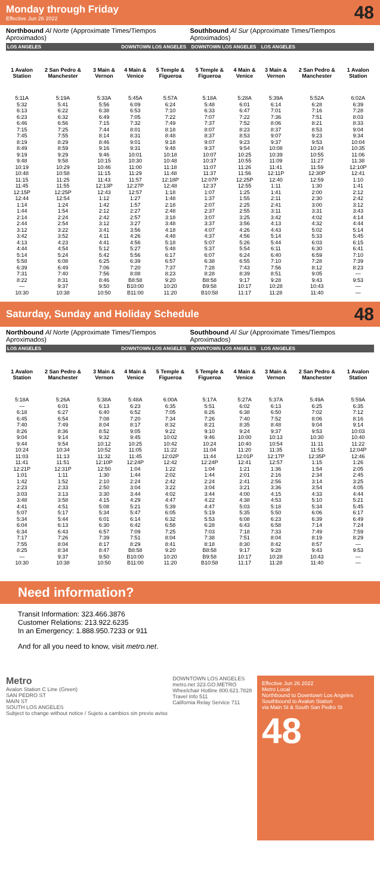Monday through Friday
Effective Jun 26 2022
48
Northbound Al Norte (Approximate Times/Tiempos Aproximados)
Southbound Al Sur (Approximate Times/Tiempos Aproximados)
| LOS ANGELES | | | DOWNTOWN LOS ANGELES | | DOWNTOWN LOS ANGELES | | LOS ANGELES | | |
| --- | --- | --- | --- | --- | --- | --- | --- | --- | --- |
| 1 Avalon Station | 2 San Pedro & Manchester | 3 Main & Vernon | 4 Main & Venice | 5 Temple & Figueroa | 5 Temple & Figueroa | 4 Main & Venice | 3 Main & Vernon | 2 San Pedro & Manchester | 1 Avalon Station |
| 5:11A | 5:19A | 5:33A | 5:45A | 5:57A | 5:18A | 5:28A | 5:39A | 5:52A | 6:02A |
| 5:32 | 5:41 | 5:56 | 6:09 | 6:24 | 5:48 | 6:01 | 6:14 | 6:28 | 6:39 |
| 6:13 | 6:22 | 6:38 | 6:53 | 7:10 | 6:33 | 6:47 | 7:01 | 7:16 | 7:28 |
| 6:23 | 6:32 | 6:49 | 7:05 | 7:22 | 7:07 | 7:22 | 7:36 | 7:51 | 8:03 |
| 6:46 | 6:56 | 7:15 | 7:32 | 7:49 | 7:37 | 7:52 | 8:06 | 8:21 | 8:33 |
| 7:15 | 7:25 | 7:44 | 8:01 | 8:18 | 8:07 | 8:23 | 8:37 | 8:53 | 9:04 |
| 7:45 | 7:55 | 8:14 | 8:31 | 8:48 | 8:37 | 8:53 | 9:07 | 9:23 | 9:34 |
| 8:19 | 8:29 | 8:46 | 9:01 | 9:18 | 9:07 | 9:23 | 9:37 | 9:53 | 10:04 |
| 8:49 | 8:59 | 9:16 | 9:31 | 9:48 | 9:37 | 9:54 | 10:08 | 10:24 | 10:35 |
| 9:19 | 9:29 | 9:46 | 10:01 | 10:18 | 10:07 | 10:25 | 10:39 | 10:55 | 11:06 |
| 9:48 | 9:58 | 10:15 | 10:30 | 10:48 | 10:37 | 10:55 | 11:09 | 11:27 | 11:38 |
| 10:19 | 10:29 | 10:46 | 11:00 | 11:18 | 11:07 | 11:26 | 11:41 | 11:59 | 12:10P |
| 10:48 | 10:58 | 11:15 | 11:29 | 11:48 | 11:37 | 11:56 | 12:11P | 12:30P | 12:41 |
| 11:15 | 11:25 | 11:43 | 11:57 | 12:18P | 12:07P | 12:25P | 12:40 | 12:59 | 1:10 |
| 11:45 | 11:55 | 12:13P | 12:27P | 12:48 | 12:37 | 12:55 | 1:11 | 1:30 | 1:41 |
| 12:15P | 12:25P | 12:43 | 12:57 | 1:18 | 1:07 | 1:25 | 1:41 | 2:00 | 2:12 |
| 12:44 | 12:54 | 1:12 | 1:27 | 1:48 | 1:37 | 1:55 | 2:11 | 2:30 | 2:42 |
| 1:14 | 1:24 | 1:42 | 1:57 | 2:18 | 2:07 | 2:25 | 2:41 | 3:00 | 3:12 |
| 1:44 | 1:54 | 2:12 | 2:27 | 2:48 | 2:37 | 2:55 | 3:11 | 3:31 | 3:43 |
| 2:14 | 2:24 | 2:42 | 2:57 | 3:18 | 3:07 | 3:25 | 3:42 | 4:02 | 4:14 |
| 2:44 | 2:54 | 3:12 | 3:27 | 3:48 | 3:37 | 3:56 | 4:13 | 4:32 | 4:44 |
| 3:12 | 3:22 | 3:41 | 3:56 | 4:18 | 4:07 | 4:26 | 4:43 | 5:02 | 5:14 |
| 3:42 | 3:52 | 4:11 | 4:26 | 4:48 | 4:37 | 4:56 | 5:14 | 5:33 | 5:45 |
| 4:13 | 4:23 | 4:41 | 4:56 | 5:18 | 5:07 | 5:26 | 5:44 | 6:03 | 6:15 |
| 4:44 | 4:54 | 5:12 | 5:27 | 5:48 | 5:37 | 5:54 | 6:11 | 6:30 | 6:41 |
| 5:14 | 5:24 | 5:42 | 5:56 | 6:17 | 6:07 | 6:24 | 6:40 | 6:59 | 7:10 |
| 5:58 | 6:08 | 6:25 | 6:39 | 6:57 | 6:38 | 6:55 | 7:10 | 7:28 | 7:39 |
| 6:39 | 6:49 | 7:06 | 7:20 | 7:37 | 7:28 | 7:43 | 7:56 | 8:12 | 8:23 |
| 7:31 | 7:40 | 7:56 | 8:08 | 8:23 | 8:28 | 8:39 | 8:51 | 9:05 | — |
| 8:22 | 8:31 | 8:46 | B8:58 | 9:20 | B8:58 | 9:17 | 9:28 | 9:43 | 9:53 |
| — | 9:37 | 9:50 | B10:00 | 10:20 | B9:58 | 10:17 | 10:28 | 10:43 | — |
| 10:30 | 10:38 | 10:50 | B11:00 | 11:20 | B10:58 | 11:17 | 11:28 | 11:40 | — |
Saturday, Sunday and Holiday Schedule
48
Northbound Al Norte (Approximate Times/Tiempos Aproximados)
Southbound Al Sur (Approximate Times/Tiempos Aproximados)
| LOS ANGELES | | | DOWNTOWN LOS ANGELES | | DOWNTOWN LOS ANGELES | | LOS ANGELES | | |
| --- | --- | --- | --- | --- | --- | --- | --- | --- | --- |
| 1 Avalon Station | 2 San Pedro & Manchester | 3 Main & Vernon | 4 Main & Venice | 5 Temple & Figueroa | 5 Temple & Figueroa | 4 Main & Venice | 3 Main & Vernon | 2 San Pedro & Manchester | 1 Avalon Station |
| 5:18A | 5:26A | 5:38A | 5:48A | 6:00A | 5:17A | 5:27A | 5:37A | 5:49A | 5:59A |
| — | 6:01 | 6:13 | 6:23 | 6:35 | 5:51 | 6:02 | 6:13 | 6:25 | 6:35 |
| 6:18 | 6:27 | 6:40 | 6:52 | 7:05 | 6:26 | 6:38 | 6:50 | 7:02 | 7:12 |
| 6:45 | 6:54 | 7:08 | 7:20 | 7:34 | 7:26 | 7:40 | 7:52 | 8:06 | 8:16 |
| 7:40 | 7:49 | 8:04 | 8:17 | 8:32 | 8:21 | 8:35 | 8:48 | 9:04 | 9:14 |
| 8:26 | 8:36 | 8:52 | 9:05 | 9:22 | 9:10 | 9:24 | 9:37 | 9:53 | 10:03 |
| 9:04 | 9:14 | 9:32 | 9:45 | 10:02 | 9:46 | 10:00 | 10:13 | 10:30 | 10:40 |
| 9:44 | 9:54 | 10:12 | 10:25 | 10:42 | 10:24 | 10:40 | 10:54 | 11:11 | 11:22 |
| 10:24 | 10:34 | 10:52 | 11:05 | 11:22 | 11:04 | 11:20 | 11:35 | 11:53 | 12:04P |
| 11:03 | 11:13 | 11:32 | 11:45 | 12:02P | 11:44 | 12:01P | 12:17P | 12:35P | 12:46 |
| 11:41 | 11:51 | 12:10P | 12:24P | 12:42 | 12:24P | 12:41 | 12:57 | 1:15 | 1:26 |
| 12:21P | 12:31P | 12:50 | 1:04 | 1:22 | 1:04 | 1:21 | 1:36 | 1:54 | 2:05 |
| 1:01 | 1:11 | 1:30 | 1:44 | 2:02 | 1:44 | 2:01 | 2:16 | 2:34 | 2:45 |
| 1:42 | 1:52 | 2:10 | 2:24 | 2:42 | 2:24 | 2:41 | 2:56 | 3:14 | 3:25 |
| 2:23 | 2:33 | 2:50 | 3:04 | 3:22 | 3:04 | 3:21 | 3:36 | 3:54 | 4:05 |
| 3:03 | 3:13 | 3:30 | 3:44 | 4:02 | 3:44 | 4:00 | 4:15 | 4:33 | 4:44 |
| 3:48 | 3:58 | 4:15 | 4:29 | 4:47 | 4:22 | 4:38 | 4:53 | 5:10 | 5:21 |
| 4:41 | 4:51 | 5:08 | 5:21 | 5:39 | 4:47 | 5:03 | 5:18 | 5:34 | 5:45 |
| 5:07 | 5:17 | 5:34 | 5:47 | 6:05 | 5:19 | 5:35 | 5:50 | 6:06 | 6:17 |
| 5:34 | 5:44 | 6:01 | 6:14 | 6:32 | 5:53 | 6:08 | 6:23 | 6:39 | 6:49 |
| 6:04 | 6:13 | 6:30 | 6:42 | 6:58 | 6:28 | 6:43 | 6:58 | 7:14 | 7:24 |
| 6:34 | 6:43 | 6:57 | 7:09 | 7:25 | 7:03 | 7:18 | 7:33 | 7:49 | 7:59 |
| 7:17 | 7:26 | 7:39 | 7:51 | 8:04 | 7:38 | 7:51 | 8:04 | 8:19 | 8:29 |
| 7:55 | 8:04 | 8:17 | 8:29 | 8:41 | 8:18 | 8:30 | 8:42 | 8:57 | — |
| 8:25 | 8:34 | 8:47 | B8:58 | 9:20 | B8:58 | 9:17 | 9:28 | 9:43 | 9:53 |
| — | 9:37 | 9:50 | B10:00 | 10:20 | B9:58 | 10:17 | 10:28 | 10:43 | — |
| 10:30 | 10:38 | 10:50 | B11:00 | 11:20 | B10:58 | 11:17 | 11:28 | 11:40 | — |
Need information?
Transit Information: 323.466.3876
Customer Relations: 213.922.6235
In an Emergency: 1.888.950.7233 or 911
And for all you need to know, visit metro.net.
Metro
Avalon Station C Line (Green)
SAN PEDRO ST
MAIN ST
SOUTH LOS ANGELES
Subject to change without notice / Sujeto a cambios sin previo aviso
DOWNTOWN LOS ANGELES
metro.net 323.GO.METRO
Wheelchair Hotline 800.621.7828
Travel Info 511
California Relay Service 711
Effective Jun 26 2022
Metro Local
Northbound to Downtown Los Angeles
Southbound to Avalon Station
via Main St & South San Pedro St
48